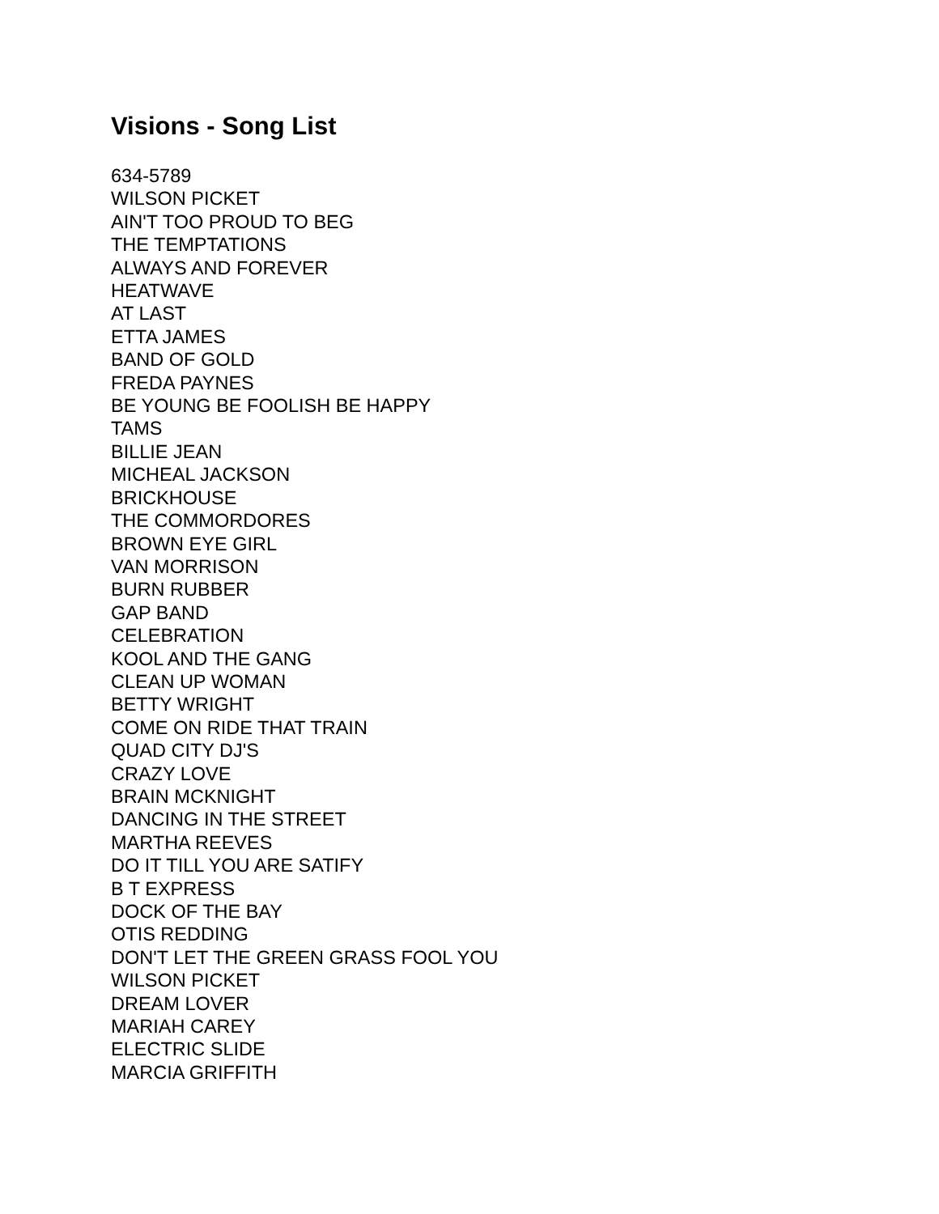Visions - Song List
634-5789
WILSON PICKET
AIN'T TOO PROUD TO BEG
THE TEMPTATIONS
ALWAYS AND FOREVER
HEATWAVE
AT LAST
ETTA JAMES
BAND OF GOLD
FREDA PAYNES
BE YOUNG BE FOOLISH BE HAPPY
TAMS
BILLIE JEAN
MICHEAL JACKSON
BRICKHOUSE
THE COMMORDORES
BROWN EYE GIRL
VAN MORRISON
BURN RUBBER
GAP BAND
CELEBRATION
KOOL AND THE GANG
CLEAN UP WOMAN
BETTY WRIGHT
COME ON RIDE THAT TRAIN
QUAD CITY DJ'S
CRAZY LOVE
BRAIN MCKNIGHT
DANCING IN THE STREET
MARTHA REEVES
DO IT TILL YOU ARE SATIFY
B T EXPRESS
DOCK OF THE BAY
OTIS REDDING
DON'T LET THE GREEN GRASS FOOL YOU
WILSON PICKET
DREAM LOVER
MARIAH CAREY
ELECTRIC SLIDE
MARCIA GRIFFITH